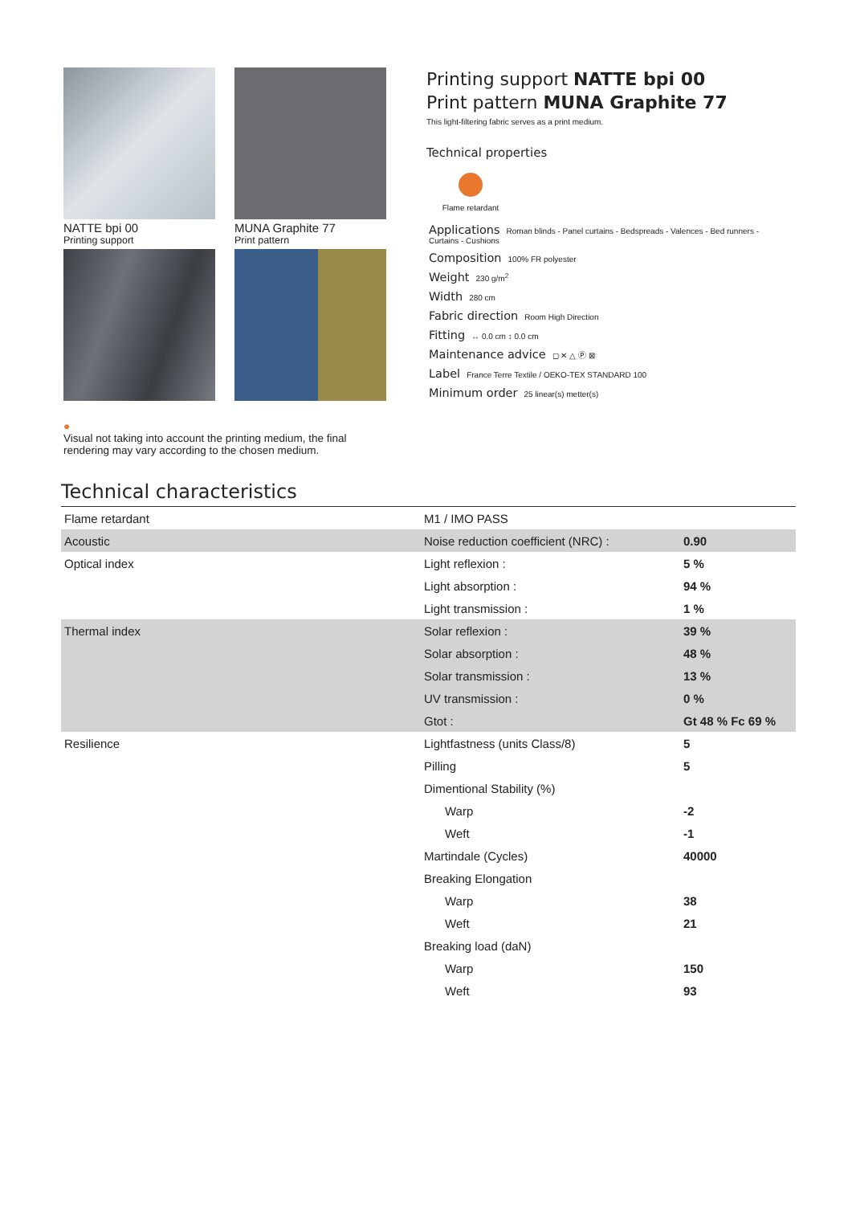NATTE bpi 00
Printing support
MUNA Graphite 77
Print pattern
●
Visual not taking into account the printing medium, the final rendering may vary according to the chosen medium.
Printing support NATTE bpi 00
Print pattern MUNA Graphite 77
This light-filtering fabric serves as a print medium.
Technical properties
Flame retardant
Applications Roman blinds - Panel curtains - Bedspreads - Valences - Bed runners - Curtains - Cushions
Composition 100% FR polyester
Weight 230 g/m<sup>2</sup>
Width 280 cm
Fabric direction Room High Direction
Fitting ↔ 0.0 cm ↕ 0.0 cm
Maintenance advice ◻ ✕ △ Ⓟ ⊠
Label France Terre Textile / OEKO-TEX STANDARD 100
Minimum order 25 linear(s) metter(s)
Technical characteristics
| Flame retardant | M1 / IMO PASS | |
| Acoustic | Noise reduction coefficient (NRC) : | 0.90 |
| Optical index | Light reflexion : | 5 % |
| | Light absorption : | 94 % |
| | Light transmission : | 1 % |
| Thermal index | Solar reflexion : | 39 % |
| | Solar absorption : | 48 % |
| | Solar transmission : | 13 % |
| | UV transmission : | 0 % |
| | Gtot : | Gt 48 % Fc 69 % |
| Resilience | Lightfastness (units Class/8) | 5 |
| | Pilling | 5 |
| | Dimentional Stability (%) | |
| | Warp | -2 |
| | Weft | -1 |
| | Martindale (Cycles) | 40000 |
| | Breaking Elongation | |
| | Warp | 38 |
| | Weft | 21 |
| | Breaking load (daN) | |
| | Warp | 150 |
| | Weft | 93 |